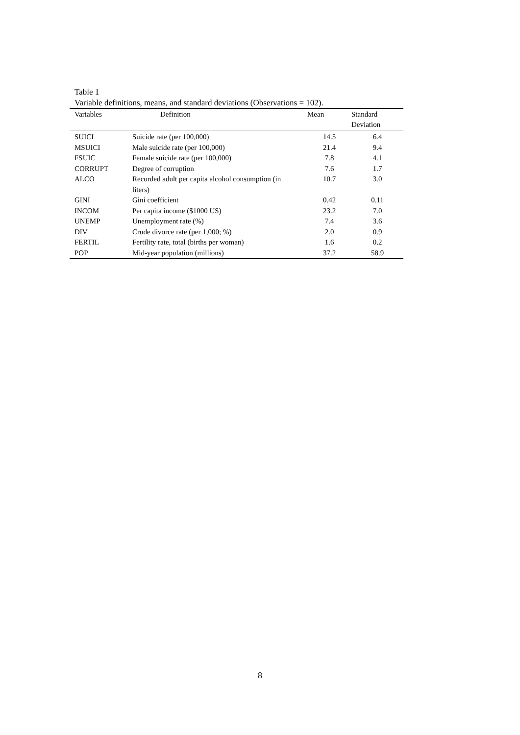Table 1
Variable definitions, means, and standard deviations (Observations = 102).
| Variables | Definition | Mean | Standard Deviation |
| --- | --- | --- | --- |
| SUICI | Suicide rate (per 100,000) | 14.5 | 6.4 |
| MSUICI | Male suicide rate (per 100,000) | 21.4 | 9.4 |
| FSUIC | Female suicide rate (per 100,000) | 7.8 | 4.1 |
| CORRUPT | Degree of corruption | 7.6 | 1.7 |
| ALCO | Recorded adult per capita alcohol consumption (in liters) | 10.7 | 3.0 |
| GINI | Gini coefficient | 0.42 | 0.11 |
| INCOM | Per capita income ($1000 US) | 23.2 | 7.0 |
| UNEMP | Unemployment rate (%) | 7.4 | 3.6 |
| DIV | Crude divorce rate (per 1,000; %) | 2.0 | 0.9 |
| FERTIL | Fertility rate, total (births per woman) | 1.6 | 0.2 |
| POP | Mid-year population (millions) | 37.2 | 58.9 |
8